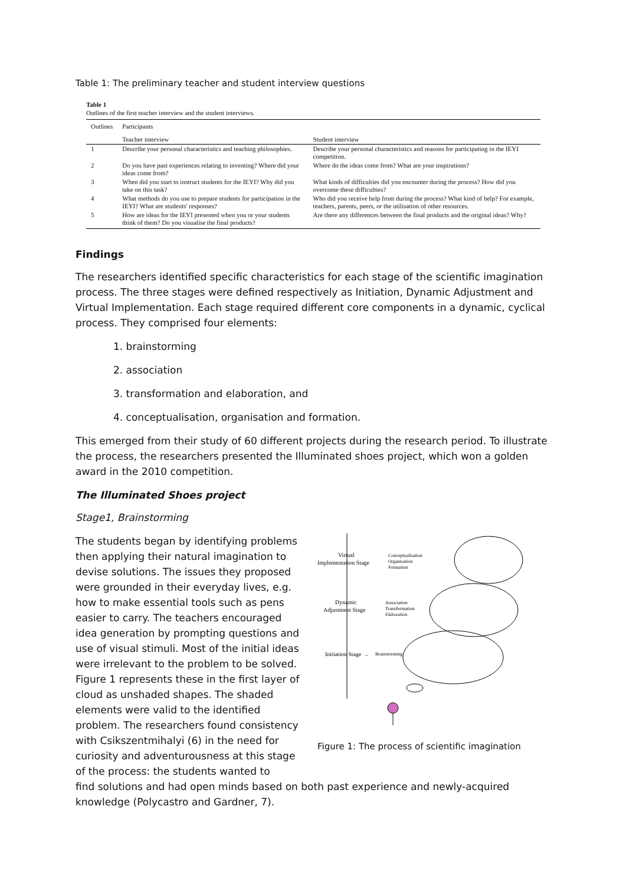Table 1: The preliminary teacher and student interview questions
Table 1
Outlines of the first teacher interview and the student interviews.
| Outlines | Participants | |
| --- | --- | --- |
| | Teacher interview | Student interview |
| 1 | Describe your personal characteristics and teaching philosophies. | Describe your personal characteristics and reasons for participating in the IEYI competition. |
| 2 | Do you have past experiences relating to inventing? Where did your ideas come from? | Where do the ideas come from? What are your inspirations? |
| 3 | When did you start to instruct students for the IEYI? Why did you take on this task? | What kinds of difficulties did you encounter during the process? How did you overcome these difficulties? |
| 4 | What methods do you use to prepare students for participation in the IEYI? What are students' responses? | Who did you receive help from during the process? What kind of help? For example, teachers, parents, peers, or the utilisation of other resources. |
| 5 | How are ideas for the IEYI presented when you or your students think of them? Do you visualise the final products? | Are there any differences between the final products and the original ideas? Why? |
Findings
The researchers identified specific characteristics for each stage of the scientific imagination process. The three stages were defined respectively as Initiation, Dynamic Adjustment and Virtual Implementation. Each stage required different core components in a dynamic, cyclical process. They comprised four elements:
1. brainstorming
2. association
3. transformation and elaboration, and
4. conceptualisation, organisation and formation.
This emerged from their study of 60 different projects during the research period. To illustrate the process, the researchers presented the Illuminated shoes project, which won a golden award in the 2010 competition.
The Illuminated Shoes project
Stage1, Brainstorming
The students began by identifying problems then applying their natural imagination to devise solutions. The issues they proposed were grounded in their everyday lives, e.g. how to make essential tools such as pens easier to carry. The teachers encouraged idea generation by prompting questions and use of visual stimuli. Most of the initial ideas were irrelevant to the problem to be solved. Figure 1 represents these in the first layer of cloud as unshaded shapes. The shaded elements were valid to the identified problem. The researchers found consistency with Csikszentmihalyi (6) in the need for curiosity and adventurousness at this stage of the process: the students wanted to
Virtual
Implementation Stage
Conceptualisation
Organisation
Formation
Dynamic
Adjustment Stage
Association
Transformation
Elaboration
Initiation Stage →
Brainstorming
Figure 1: The process of scientific imagination
find solutions and had open minds based on both past experience and newly-acquired knowledge (Polycastro and Gardner, 7).